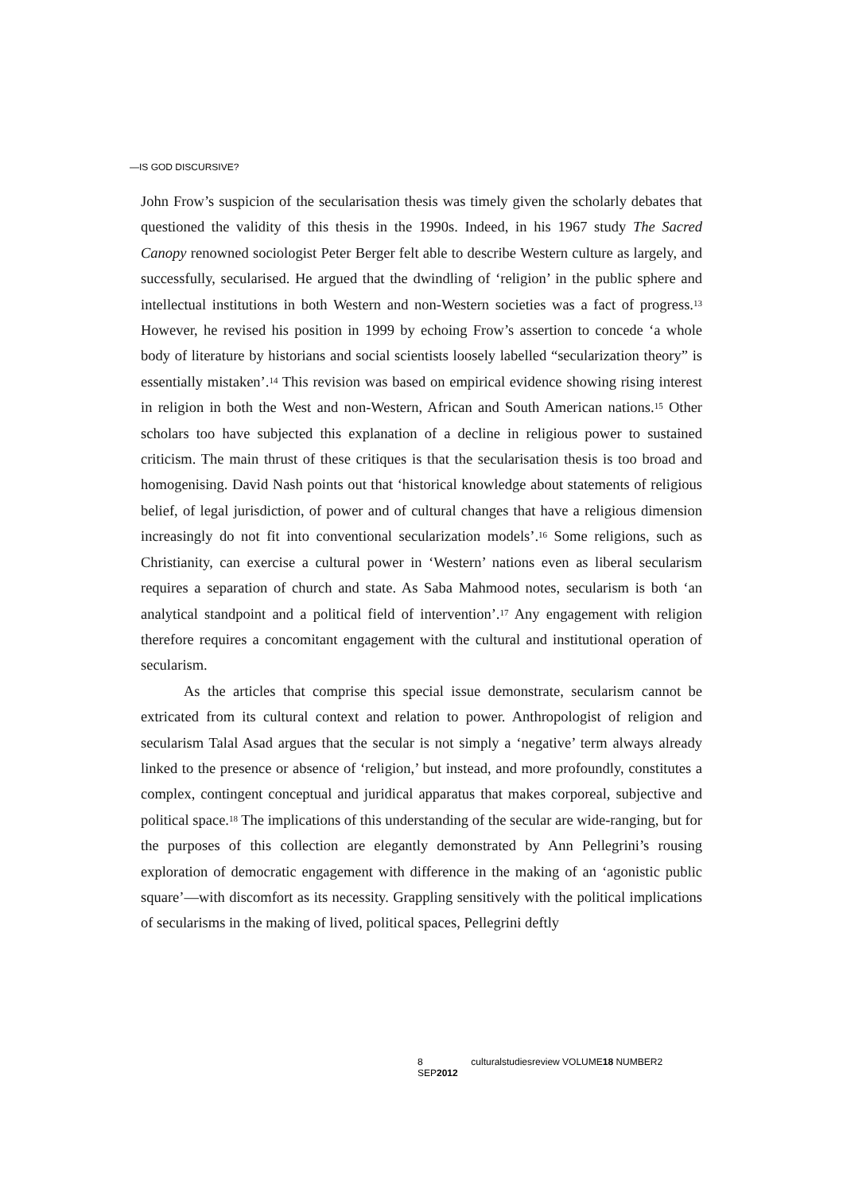—IS GOD DISCURSIVE?
John Frow’s suspicion of the secularisation thesis was timely given the scholarly debates that questioned the validity of this thesis in the 1990s. Indeed, in his 1967 study The Sacred Canopy renowned sociologist Peter Berger felt able to describe Western culture as largely, and successfully, secularised. He argued that the dwindling of ‘religion’ in the public sphere and intellectual institutions in both Western and non-Western societies was a fact of progress.<sup>13</sup> However, he revised his position in 1999 by echoing Frow’s assertion to concede ‘a whole body of literature by historians and social scientists loosely labelled “secularization theory” is essentially mistaken’.<sup>14</sup> This revision was based on empirical evidence showing rising interest in religion in both the West and non-Western, African and South American nations.<sup>15</sup> Other scholars too have subjected this explanation of a decline in religious power to sustained criticism. The main thrust of these critiques is that the secularisation thesis is too broad and homogenising. David Nash points out that ‘historical knowledge about statements of religious belief, of legal jurisdiction, of power and of cultural changes that have a religious dimension increasingly do not fit into conventional secularization models’.<sup>16</sup> Some religions, such as Christianity, can exercise a cultural power in ‘Western’ nations even as liberal secularism requires a separation of church and state. As Saba Mahmood notes, secularism is both ‘an analytical standpoint and a political field of intervention’.<sup>17</sup> Any engagement with religion therefore requires a concomitant engagement with the cultural and institutional operation of secularism.
As the articles that comprise this special issue demonstrate, secularism cannot be extricated from its cultural context and relation to power. Anthropologist of religion and secularism Talal Asad argues that the secular is not simply a ‘negative’ term always already linked to the presence or absence of ‘religion,’ but instead, and more profoundly, constitutes a complex, contingent conceptual and juridical apparatus that makes corporeal, subjective and political space.<sup>18</sup> The implications of this understanding of the secular are wide-ranging, but for the purposes of this collection are elegantly demonstrated by Ann Pellegrini’s rousing exploration of democratic engagement with difference in the making of an ‘agonistic public square’—with discomfort as its necessity. Grappling sensitively with the political implications of secularisms in the making of lived, political spaces, Pellegrini deftly
8 culturalstudiesreview VOLUME18 NUMBER2 SEP2012